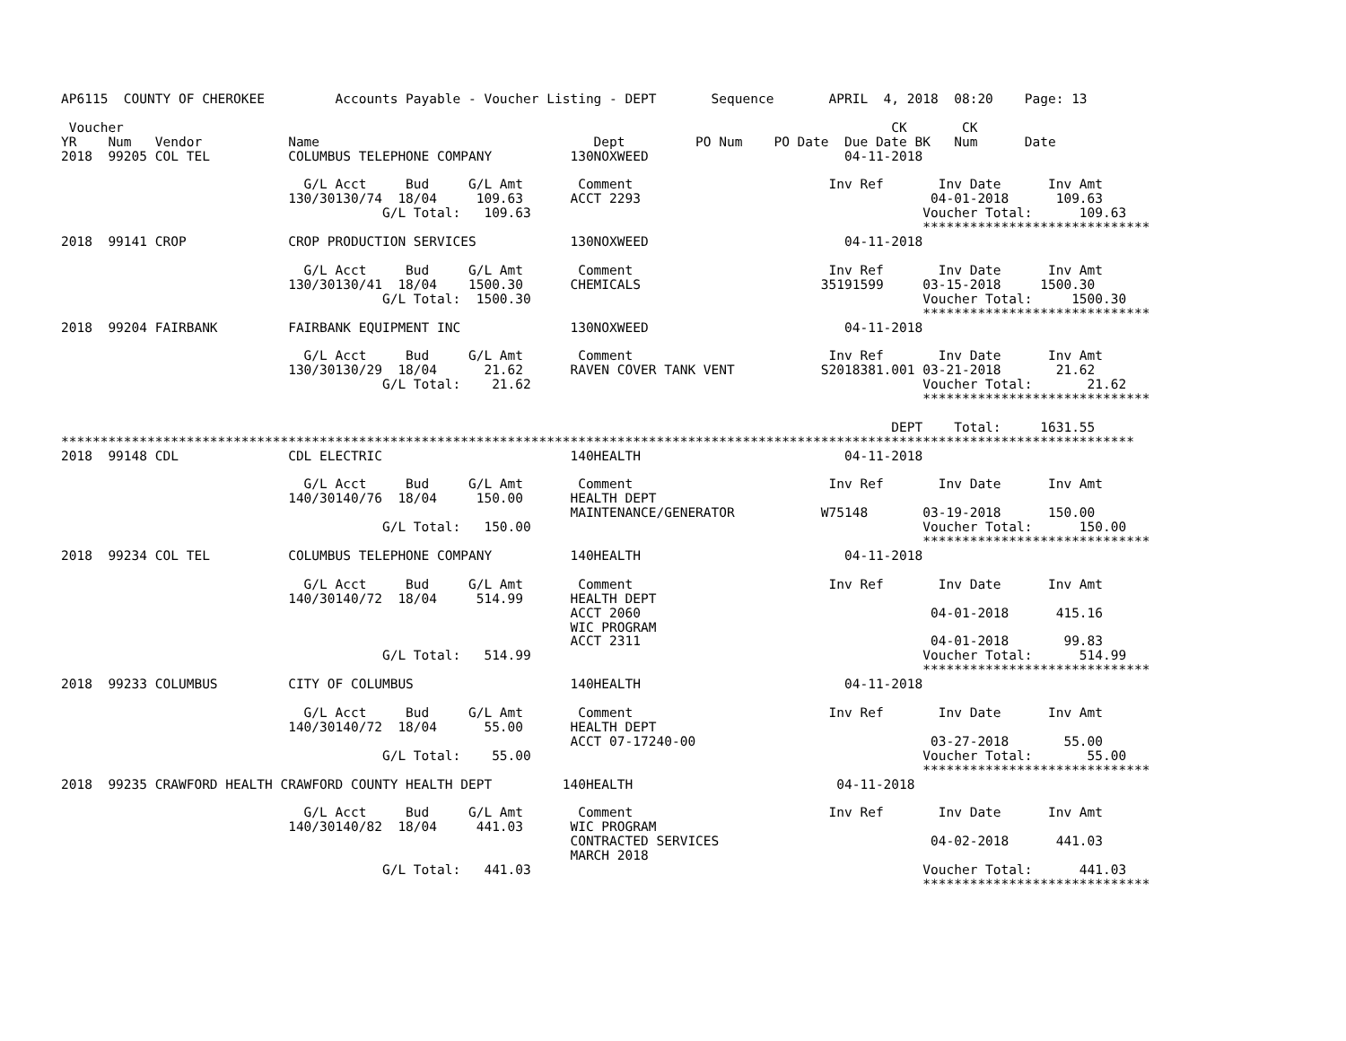AP6115  COUNTY OF CHEROKEE         Accounts Payable - Voucher Listing - DEPT       Sequence       APRIL  4, 2018  08:20    Page: 13

 Voucher                                                                                                  CK       CK
YR    Num   Vendor           Name                                   Dept         PO Num    PO Date  Due Date BK   Num      Date
2018  99205 COL TEL          COLUMBUS TELEPHONE COMPANY          130NOXWEED                         04-11-2018

                               G/L Acct     Bud     G/L Amt       Comment                         Inv Ref       Inv Date      Inv Amt
                             130/30130/74  18/04     109.63      ACCT 2293                                     04-01-2018      109.63
                                         G/L Total:   109.63                                                  Voucher Total:      109.63
                                                                                                              *****************************
2018  99141 CROP             CROP PRODUCTION SERVICES            130NOXWEED                         04-11-2018

                               G/L Acct     Bud     G/L Amt       Comment                         Inv Ref       Inv Date      Inv Amt
                             130/30130/41  18/04    1500.30      CHEMICALS                       35191599     03-15-2018     1500.30
                                         G/L Total:  1500.30                                                  Voucher Total:     1500.30
                                                                                                              *****************************
2018  99204 FAIRBANK         FAIRBANK EQUIPMENT INC              130NOXWEED                         04-11-2018

                               G/L Acct     Bud     G/L Amt       Comment                         Inv Ref       Inv Date      Inv Amt
                             130/30130/29  18/04      21.62      RAVEN COVER TANK VENT           S2018381.001 03-21-2018       21.62
                                         G/L Total:    21.62                                                  Voucher Total:       21.62
                                                                                                              *****************************

                                                                                                          DEPT    Total:     1631.55
*****************************************************************************************************************************************
2018  99148 CDL              CDL ELECTRIC                        140HEALTH                          04-11-2018

                               G/L Acct     Bud     G/L Amt       Comment                         Inv Ref       Inv Date      Inv Amt
                             140/30140/76  18/04     150.00      HEALTH DEPT
                                                                 MAINTENANCE/GENERATOR           W75148       03-19-2018      150.00
                                         G/L Total:   150.00                                                  Voucher Total:      150.00
                                                                                                              *****************************
2018  99234 COL TEL          COLUMBUS TELEPHONE COMPANY          140HEALTH                          04-11-2018

                               G/L Acct     Bud     G/L Amt       Comment                         Inv Ref       Inv Date      Inv Amt
                             140/30140/72  18/04     514.99      HEALTH DEPT
                                                                 ACCT 2060                                     04-01-2018      415.16
                                                                 WIC PROGRAM
                                                                 ACCT 2311                                     04-01-2018       99.83
                                         G/L Total:   514.99                                                  Voucher Total:      514.99
                                                                                                              *****************************
2018  99233 COLUMBUS         CITY OF COLUMBUS                    140HEALTH                          04-11-2018

                               G/L Acct     Bud     G/L Amt       Comment                         Inv Ref       Inv Date      Inv Amt
                             140/30140/72  18/04      55.00      HEALTH DEPT
                                                                 ACCT 07-17240-00                              03-27-2018       55.00
                                         G/L Total:    55.00                                                  Voucher Total:       55.00
                                                                                                              *****************************
2018  99235 CRAWFORD HEALTH CRAWFORD COUNTY HEALTH DEPT         140HEALTH                          04-11-2018

                               G/L Acct     Bud     G/L Amt       Comment                         Inv Ref       Inv Date      Inv Amt
                             140/30140/82  18/04     441.03      WIC PROGRAM
                                                                 CONTRACTED SERVICES                           04-02-2018      441.03
                                                                 MARCH 2018
                                         G/L Total:   441.03                                                  Voucher Total:      441.03
                                                                                                              *****************************